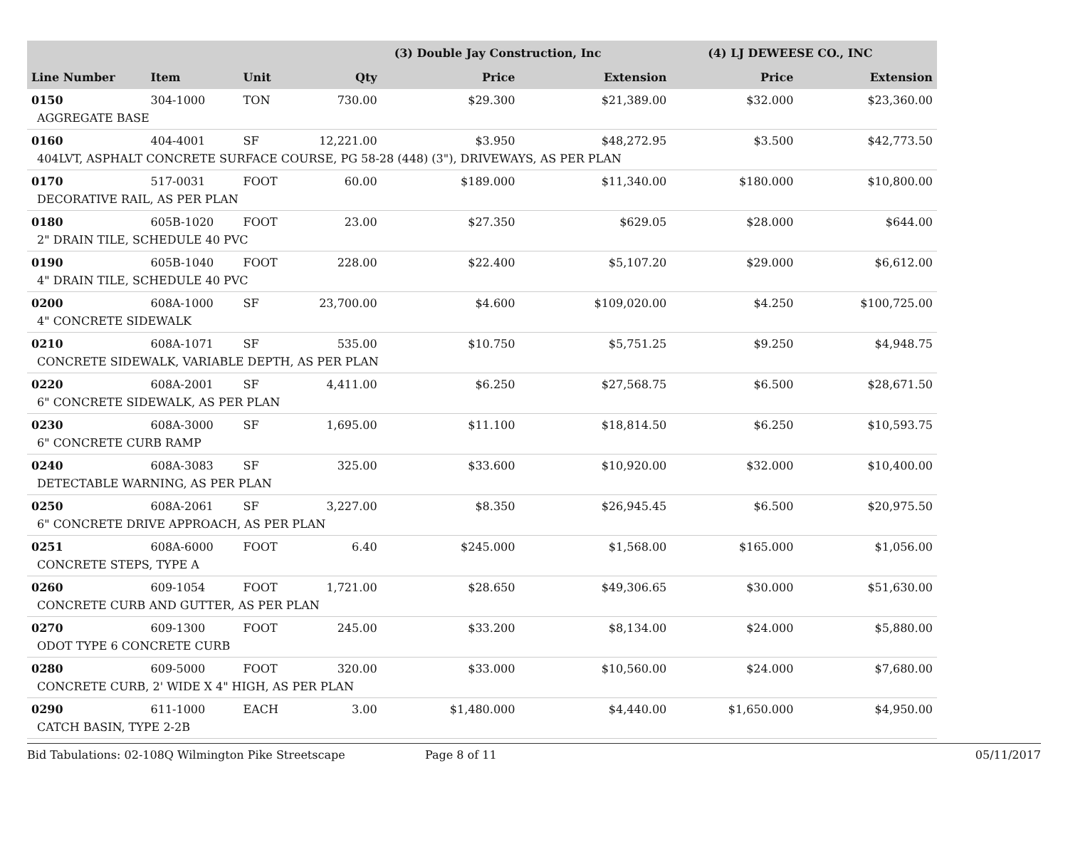| | | | | (3) Double Jay Construction, Inc | | (4) LJ DEWEESE CO., INC | |
| --- | --- | --- | --- | --- | --- | --- | --- |
| Line Number | Item | Unit | Qty | Price | Extension | Price | Extension |
| 0150 | 304-1000 | TON | 730.00 | $29.300 | $21,389.00 | $32.000 | $23,360.00 |
| AGGREGATE BASE | | | | | | | |
| 0160 | 404-4001 | SF | 12,221.00 | $3.950 | $48,272.95 | $3.500 | $42,773.50 |
| 404LVT, ASPHALT CONCRETE SURFACE COURSE, PG 58-28 (448) (3"), DRIVEWAYS, AS PER PLAN | | | | | | | |
| 0170 | 517-0031 | FOOT | 60.00 | $189.000 | $11,340.00 | $180.000 | $10,800.00 |
| DECORATIVE RAIL, AS PER PLAN | | | | | | | |
| 0180 | 605B-1020 | FOOT | 23.00 | $27.350 | $629.05 | $28.000 | $644.00 |
| 2" DRAIN TILE, SCHEDULE 40 PVC | | | | | | | |
| 0190 | 605B-1040 | FOOT | 228.00 | $22.400 | $5,107.20 | $29.000 | $6,612.00 |
| 4" DRAIN TILE, SCHEDULE 40 PVC | | | | | | | |
| 0200 | 608A-1000 | SF | 23,700.00 | $4.600 | $109,020.00 | $4.250 | $100,725.00 |
| 4" CONCRETE SIDEWALK | | | | | | | |
| 0210 | 608A-1071 | SF | 535.00 | $10.750 | $5,751.25 | $9.250 | $4,948.75 |
| CONCRETE SIDEWALK, VARIABLE DEPTH, AS PER PLAN | | | | | | | |
| 0220 | 608A-2001 | SF | 4,411.00 | $6.250 | $27,568.75 | $6.500 | $28,671.50 |
| 6" CONCRETE SIDEWALK, AS PER PLAN | | | | | | | |
| 0230 | 608A-3000 | SF | 1,695.00 | $11.100 | $18,814.50 | $6.250 | $10,593.75 |
| 6" CONCRETE CURB RAMP | | | | | | | |
| 0240 | 608A-3083 | SF | 325.00 | $33.600 | $10,920.00 | $32.000 | $10,400.00 |
| DETECTABLE WARNING, AS PER PLAN | | | | | | | |
| 0250 | 608A-2061 | SF | 3,227.00 | $8.350 | $26,945.45 | $6.500 | $20,975.50 |
| 6" CONCRETE DRIVE APPROACH, AS PER PLAN | | | | | | | |
| 0251 | 608A-6000 | FOOT | 6.40 | $245.000 | $1,568.00 | $165.000 | $1,056.00 |
| CONCRETE STEPS, TYPE A | | | | | | | |
| 0260 | 609-1054 | FOOT | 1,721.00 | $28.650 | $49,306.65 | $30.000 | $51,630.00 |
| CONCRETE CURB AND GUTTER, AS PER PLAN | | | | | | | |
| 0270 | 609-1300 | FOOT | 245.00 | $33.200 | $8,134.00 | $24.000 | $5,880.00 |
| ODOT TYPE 6 CONCRETE CURB | | | | | | | |
| 0280 | 609-5000 | FOOT | 320.00 | $33.000 | $10,560.00 | $24.000 | $7,680.00 |
| CONCRETE CURB, 2' WIDE X 4" HIGH, AS PER PLAN | | | | | | | |
| 0290 | 611-1000 | EACH | 3.00 | $1,480.000 | $4,440.00 | $1,650.000 | $4,950.00 |
| CATCH BASIN, TYPE 2-2B | | | | | | | |
Bid Tabulations: 02-108Q Wilmington Pike Streetscape Page 8 of 11 05/11/2017